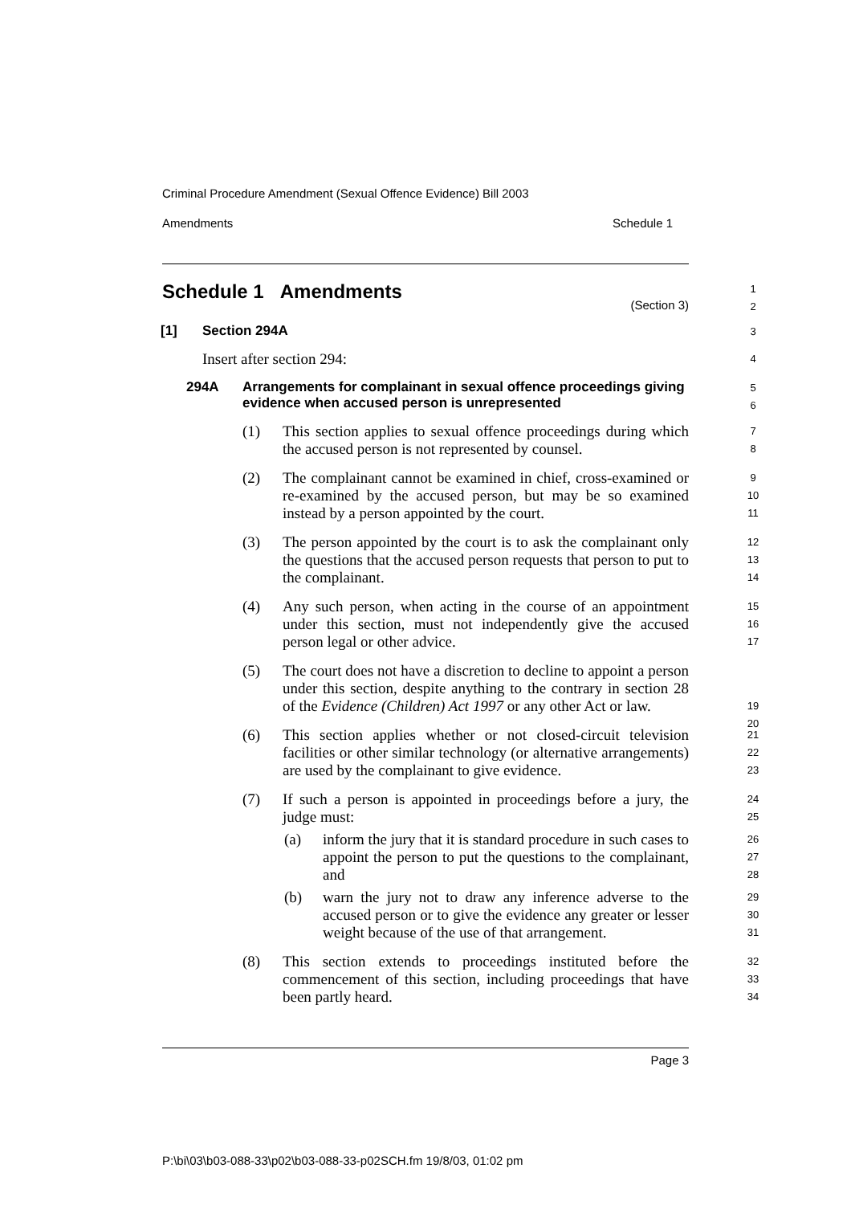Criminal Procedure Amendment (Sexual Offence Evidence) Bill 2003
Amendments Schedule 1
1
2
Schedule 1 Amendments
(Section 3)
3
[1] Section 294A
4
Insert after section 294:
5
6
294A Arrangements for complainant in sexual offence proceedings giving evidence when accused person is unrepresented
7
8
(1) This section applies to sexual offence proceedings during which the accused person is not represented by counsel.
9
10
11
(2) The complainant cannot be examined in chief, cross-examined or re-examined by the accused person, but may be so examined instead by a person appointed by the court.
12
13
14
(3) The person appointed by the court is to ask the complainant only the questions that the accused person requests that person to put to the complainant.
15
16
17
(4) Any such person, when acting in the course of an appointment under this section, must not independently give the accused person legal or other advice.
19
20
(5) The court does not have a discretion to decline to appoint a person under this section, despite anything to the contrary in section 28 of the Evidence (Children) Act 1997 or any other Act or law.
21
22
23
(6) This section applies whether or not closed-circuit television facilities or other similar technology (or alternative arrangements) are used by the complainant to give evidence.
24
25
(7) If such a person is appointed in proceedings before a jury, the judge must:
26
27
28
(a) inform the jury that it is standard procedure in such cases to appoint the person to put the questions to the complainant, and
29
30
31
(b) warn the jury not to draw any inference adverse to the accused person or to give the evidence any greater or lesser weight because of the use of that arrangement.
32
33
34
(8) This section extends to proceedings instituted before the commencement of this section, including proceedings that have been partly heard.
Page 3
P:\bi\03\b03-088-33\p02\b03-088-33-p02SCH.fm 19/8/03, 01:02 pm